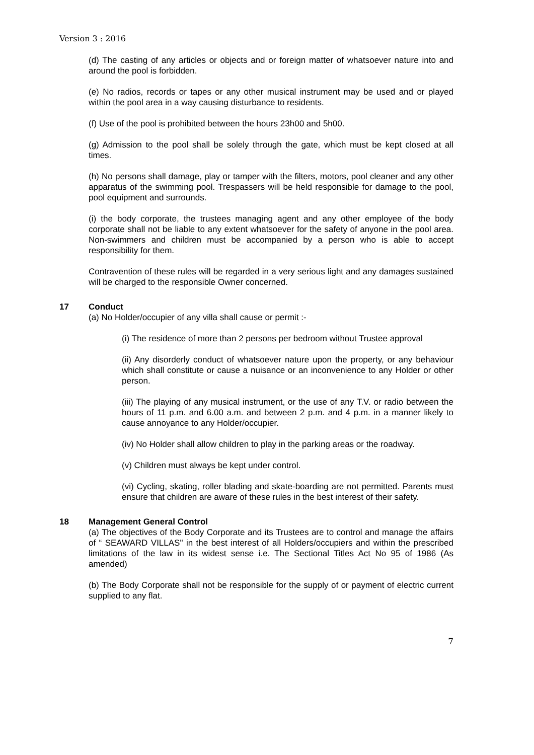Version 3 : 2016
(d) The casting of any articles or objects and or foreign matter of whatsoever nature into and around the pool is forbidden.
(e) No radios, records or tapes or any other musical instrument may be used and or played within the pool area in a way causing disturbance to residents.
(f) Use of the pool is prohibited between the hours 23h00 and 5h00.
(g) Admission to the pool shall be solely through the gate, which must be kept closed at all times.
(h) No persons shall damage, play or tamper with the filters, motors, pool cleaner and any other apparatus of the swimming pool. Trespassers will be held responsible for damage to the pool, pool equipment and surrounds.
(i) the body corporate, the trustees managing agent and any other employee of the body corporate shall not be liable to any extent whatsoever for the safety of anyone in the pool area. Non-swimmers and children must be accompanied by a person who is able to accept responsibility for them.
Contravention of these rules will be regarded in a very serious light and any damages sustained will be charged to the responsible Owner concerned.
17 Conduct
(a) No Holder/occupier of any villa shall cause or permit :-
(i) The residence of more than 2 persons per bedroom without Trustee approval
(ii) Any disorderly conduct of whatsoever nature upon the property, or any behaviour which shall constitute or cause a nuisance or an inconvenience to any Holder or other person.
(iii) The playing of any musical instrument, or the use of any T.V. or radio between the hours of 11 p.m. and 6.00 a.m. and between 2 p.m. and 4 p.m. in a manner likely to cause annoyance to any Holder/occupier.
(iv) No Holder shall allow children to play in the parking areas or the roadway.
(v) Children must always be kept under control.
(vi) Cycling, skating, roller blading and skate-boarding are not permitted. Parents must ensure that children are aware of these rules in the best interest of their safety.
18 Management General Control
(a) The objectives of the Body Corporate and its Trustees are to control and manage the affairs of “ SEAWARD VILLAS" in the best interest of all Holders/occupiers and within the prescribed limitations of the law in its widest sense i.e. The Sectional Titles Act No 95 of 1986 (As amended)
(b) The Body Corporate shall not be responsible for the supply of or payment of electric current supplied to any flat.
7